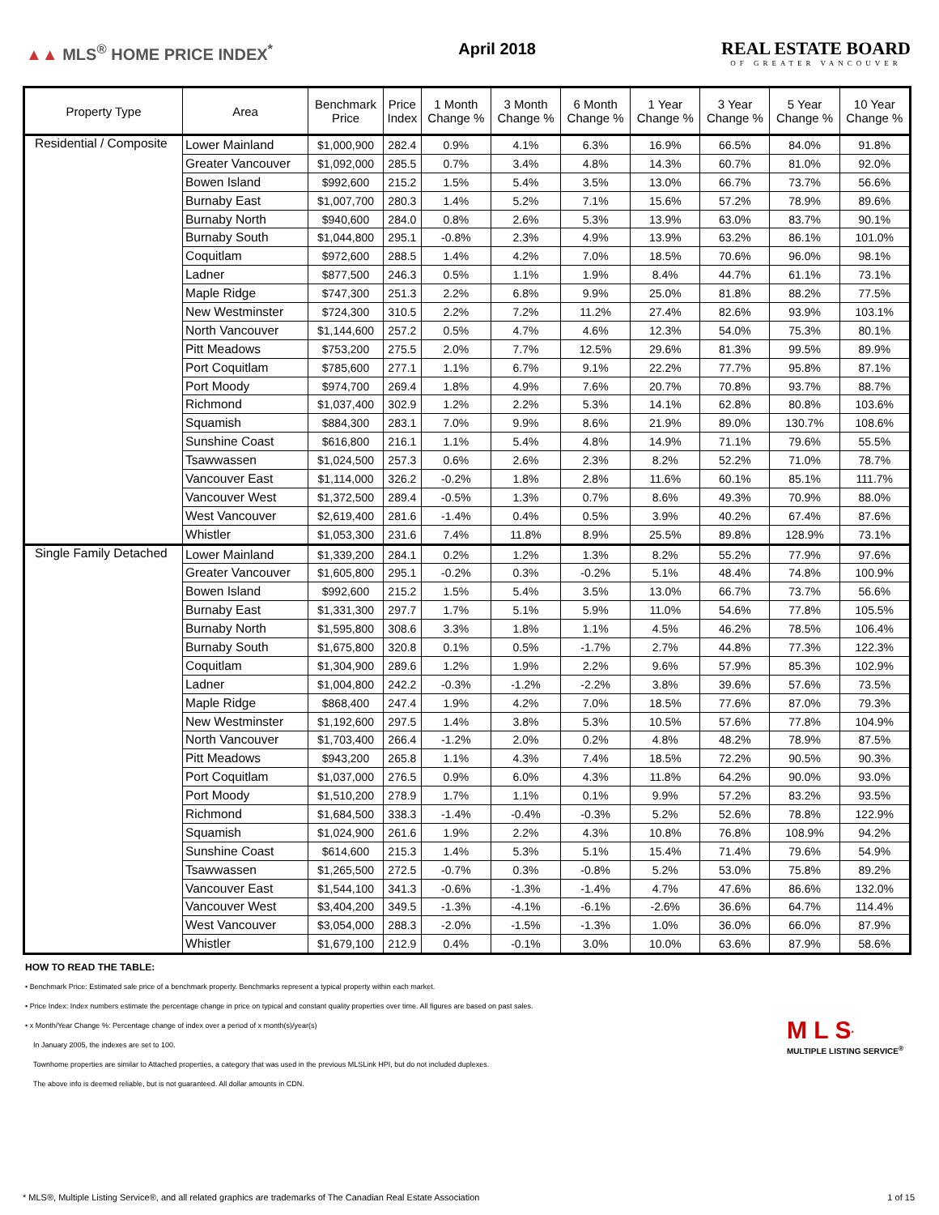▲▲ MLS<sup>®</sup> HOME PRICE INDEX<sup>*</sup>
April 2018
REAL ESTATE BOARD
OF GREATER VANCOUVER
| Property Type | Area | Benchmark Price | Price Index | 1 Month Change % | 3 Month Change % | 6 Month Change % | 1 Year Change % | 3 Year Change % | 5 Year Change % | 10 Year Change % |
| --- | --- | --- | --- | --- | --- | --- | --- | --- | --- | --- |
| Residential / Composite | Lower Mainland | $1,000,900 | 282.4 | 0.9% | 4.1% | 6.3% | 16.9% | 66.5% | 84.0% | 91.8% |
| | Greater Vancouver | $1,092,000 | 285.5 | 0.7% | 3.4% | 4.8% | 14.3% | 60.7% | 81.0% | 92.0% |
| | Bowen Island | $992,600 | 215.2 | 1.5% | 5.4% | 3.5% | 13.0% | 66.7% | 73.7% | 56.6% |
| | Burnaby East | $1,007,700 | 280.3 | 1.4% | 5.2% | 7.1% | 15.6% | 57.2% | 78.9% | 89.6% |
| | Burnaby North | $940,600 | 284.0 | 0.8% | 2.6% | 5.3% | 13.9% | 63.0% | 83.7% | 90.1% |
| | Burnaby South | $1,044,800 | 295.1 | -0.8% | 2.3% | 4.9% | 13.9% | 63.2% | 86.1% | 101.0% |
| | Coquitlam | $972,600 | 288.5 | 1.4% | 4.2% | 7.0% | 18.5% | 70.6% | 96.0% | 98.1% |
| | Ladner | $877,500 | 246.3 | 0.5% | 1.1% | 1.9% | 8.4% | 44.7% | 61.1% | 73.1% |
| | Maple Ridge | $747,300 | 251.3 | 2.2% | 6.8% | 9.9% | 25.0% | 81.8% | 88.2% | 77.5% |
| | New Westminster | $724,300 | 310.5 | 2.2% | 7.2% | 11.2% | 27.4% | 82.6% | 93.9% | 103.1% |
| | North Vancouver | $1,144,600 | 257.2 | 0.5% | 4.7% | 4.6% | 12.3% | 54.0% | 75.3% | 80.1% |
| | Pitt Meadows | $753,200 | 275.5 | 2.0% | 7.7% | 12.5% | 29.6% | 81.3% | 99.5% | 89.9% |
| | Port Coquitlam | $785,600 | 277.1 | 1.1% | 6.7% | 9.1% | 22.2% | 77.7% | 95.8% | 87.1% |
| | Port Moody | $974,700 | 269.4 | 1.8% | 4.9% | 7.6% | 20.7% | 70.8% | 93.7% | 88.7% |
| | Richmond | $1,037,400 | 302.9 | 1.2% | 2.2% | 5.3% | 14.1% | 62.8% | 80.8% | 103.6% |
| | Squamish | $884,300 | 283.1 | 7.0% | 9.9% | 8.6% | 21.9% | 89.0% | 130.7% | 108.6% |
| | Sunshine Coast | $616,800 | 216.1 | 1.1% | 5.4% | 4.8% | 14.9% | 71.1% | 79.6% | 55.5% |
| | Tsawwassen | $1,024,500 | 257.3 | 0.6% | 2.6% | 2.3% | 8.2% | 52.2% | 71.0% | 78.7% |
| | Vancouver East | $1,114,000 | 326.2 | -0.2% | 1.8% | 2.8% | 11.6% | 60.1% | 85.1% | 111.7% |
| | Vancouver West | $1,372,500 | 289.4 | -0.5% | 1.3% | 0.7% | 8.6% | 49.3% | 70.9% | 88.0% |
| | West Vancouver | $2,619,400 | 281.6 | -1.4% | 0.4% | 0.5% | 3.9% | 40.2% | 67.4% | 87.6% |
| | Whistler | $1,053,300 | 231.6 | 7.4% | 11.8% | 8.9% | 25.5% | 89.8% | 128.9% | 73.1% |
| Single Family Detached | Lower Mainland | $1,339,200 | 284.1 | 0.2% | 1.2% | 1.3% | 8.2% | 55.2% | 77.9% | 97.6% |
| | Greater Vancouver | $1,605,800 | 295.1 | -0.2% | 0.3% | -0.2% | 5.1% | 48.4% | 74.8% | 100.9% |
| | Bowen Island | $992,600 | 215.2 | 1.5% | 5.4% | 3.5% | 13.0% | 66.7% | 73.7% | 56.6% |
| | Burnaby East | $1,331,300 | 297.7 | 1.7% | 5.1% | 5.9% | 11.0% | 54.6% | 77.8% | 105.5% |
| | Burnaby North | $1,595,800 | 308.6 | 3.3% | 1.8% | 1.1% | 4.5% | 46.2% | 78.5% | 106.4% |
| | Burnaby South | $1,675,800 | 320.8 | 0.1% | 0.5% | -1.7% | 2.7% | 44.8% | 77.3% | 122.3% |
| | Coquitlam | $1,304,900 | 289.6 | 1.2% | 1.9% | 2.2% | 9.6% | 57.9% | 85.3% | 102.9% |
| | Ladner | $1,004,800 | 242.2 | -0.3% | -1.2% | -2.2% | 3.8% | 39.6% | 57.6% | 73.5% |
| | Maple Ridge | $868,400 | 247.4 | 1.9% | 4.2% | 7.0% | 18.5% | 77.6% | 87.0% | 79.3% |
| | New Westminster | $1,192,600 | 297.5 | 1.4% | 3.8% | 5.3% | 10.5% | 57.6% | 77.8% | 104.9% |
| | North Vancouver | $1,703,400 | 266.4 | -1.2% | 2.0% | 0.2% | 4.8% | 48.2% | 78.9% | 87.5% |
| | Pitt Meadows | $943,200 | 265.8 | 1.1% | 4.3% | 7.4% | 18.5% | 72.2% | 90.5% | 90.3% |
| | Port Coquitlam | $1,037,000 | 276.5 | 0.9% | 6.0% | 4.3% | 11.8% | 64.2% | 90.0% | 93.0% |
| | Port Moody | $1,510,200 | 278.9 | 1.7% | 1.1% | 0.1% | 9.9% | 57.2% | 83.2% | 93.5% |
| | Richmond | $1,684,500 | 338.3 | -1.4% | -0.4% | -0.3% | 5.2% | 52.6% | 78.8% | 122.9% |
| | Squamish | $1,024,900 | 261.6 | 1.9% | 2.2% | 4.3% | 10.8% | 76.8% | 108.9% | 94.2% |
| | Sunshine Coast | $614,600 | 215.3 | 1.4% | 5.3% | 5.1% | 15.4% | 71.4% | 79.6% | 54.9% |
| | Tsawwassen | $1,265,500 | 272.5 | -0.7% | 0.3% | -0.8% | 5.2% | 53.0% | 75.8% | 89.2% |
| | Vancouver East | $1,544,100 | 341.3 | -0.6% | -1.3% | -1.4% | 4.7% | 47.6% | 86.6% | 132.0% |
| | Vancouver West | $3,404,200 | 349.5 | -1.3% | -4.1% | -6.1% | -2.6% | 36.6% | 64.7% | 114.4% |
| | West Vancouver | $3,054,000 | 288.3 | -2.0% | -1.5% | -1.3% | 1.0% | 36.0% | 66.0% | 87.9% |
| | Whistler | $1,679,100 | 212.9 | 0.4% | -0.1% | 3.0% | 10.0% | 63.6% | 87.9% | 58.6% |
HOW TO READ THE TABLE:
• Benchmark Price: Estimated sale price of a benchmark property. Benchmarks represent a typical property within each market.
• Price Index: Index numbers estimate the percentage change in price on typical and constant quality properties over time. All figures are based on past sales.
• x Month/Year Change %: Percentage change of index over a period of x month(s)/year(s)
In January 2005, the indexes are set to 100.
Townhome properties are similar to Attached properties, a category that was used in the previous MLSLink HPI, but do not included duplexes.
The above info is deemed reliable, but is not guaranteed. All dollar amounts in CDN.
M L S<sup>*</sup>
MULTIPLE LISTING SERVICE<sup>®</sup>
* MLS®, Multiple Listing Service®, and all related graphics are trademarks of The Canadian Real Estate Association 1 of 15